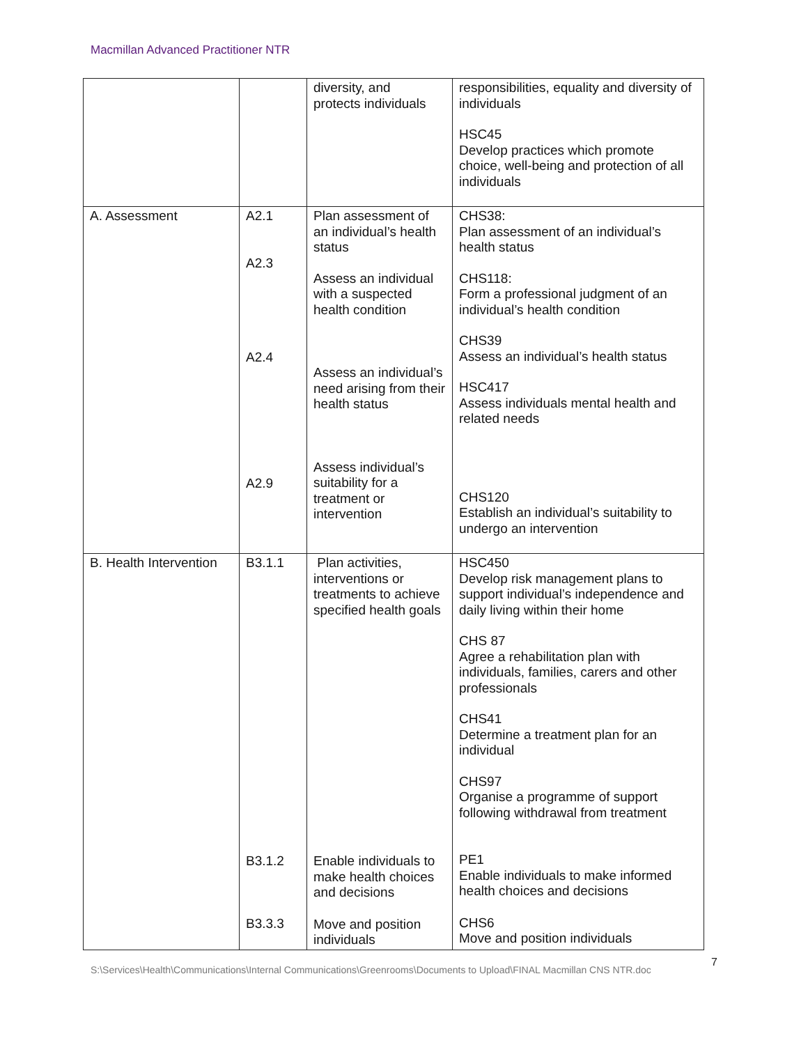Macmillan Advanced Practitioner NTR
| | | diversity, and protects individuals | responsibilities, equality and diversity of individuals HSC45 Develop practices which promote choice, well-being and protection of all individuals |
| A. Assessment | A2.1 A2.3 A2.4 A2.9 | Plan assessment of an individual’s health status Assess an individual with a suspected health condition Assess an individual’s need arising from their health status Assess individual’s suitability for a treatment or intervention | CHS38: Plan assessment of an individual’s health status CHS118: Form a professional judgment of an individual’s health condition CHS39 Assess an individual’s health status HSC417 Assess individuals mental health and related needs CHS120 Establish an individual’s suitability to undergo an intervention |
| B. Health Intervention | B3.1.1 B3.1.2 B3.3.3 | Plan activities, interventions or treatments to achieve specified health goals Enable individuals to make health choices and decisions Move and position individuals | HSC450 Develop risk management plans to support individual’s independence and daily living within their home CHS 87 Agree a rehabilitation plan with individuals, families, carers and other professionals CHS41 Determine a treatment plan for an individual CHS97 Organise a programme of support following withdrawal from treatment PE1 Enable individuals to make informed health choices and decisions CHS6 Move and position individuals |
S:\Services\Health\Communications\Internal Communications\Greenrooms\Documents to Upload\FINAL Macmillan CNS NTR.doc 7